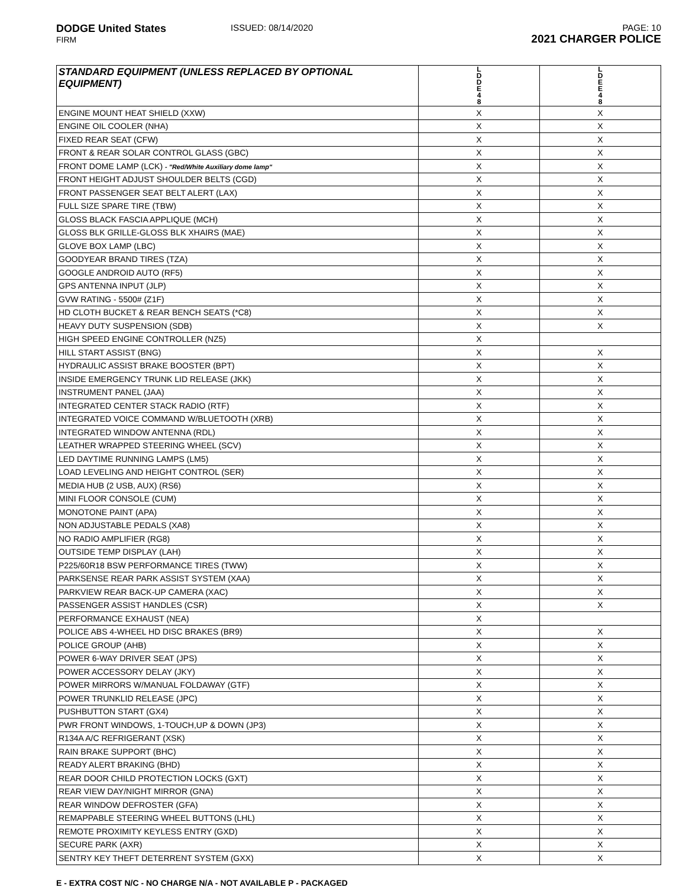DODGE United States
FIRM
ISSUED: 08/14/2020 PAGE: 10
2021 CHARGER POLICE
| STANDARD EQUIPMENT (UNLESS REPLACED BY OPTIONAL EQUIPMENT) | L D D E 4 8 | L D E E 4 8 |
| --- | --- | --- |
| ENGINE MOUNT HEAT SHIELD (XXW) | X | X |
| ENGINE OIL COOLER (NHA) | X | X |
| FIXED REAR SEAT (CFW) | X | X |
| FRONT & REAR SOLAR CONTROL GLASS (GBC) | X | X |
| FRONT DOME LAMP (LCK) - "Red/White Auxiliary dome lamp" | X | X |
| FRONT HEIGHT ADJUST SHOULDER BELTS (CGD) | X | X |
| FRONT PASSENGER SEAT BELT ALERT (LAX) | X | X |
| FULL SIZE SPARE TIRE (TBW) | X | X |
| GLOSS BLACK FASCIA APPLIQUE (MCH) | X | X |
| GLOSS BLK GRILLE-GLOSS BLK XHAIRS (MAE) | X | X |
| GLOVE BOX LAMP (LBC) | X | X |
| GOODYEAR BRAND TIRES (TZA) | X | X |
| GOOGLE ANDROID AUTO (RF5) | X | X |
| GPS ANTENNA INPUT (JLP) | X | X |
| GVW RATING - 5500# (Z1F) | X | X |
| HD CLOTH BUCKET & REAR BENCH SEATS (*C8) | X | X |
| HEAVY DUTY SUSPENSION (SDB) | X | X |
| HIGH SPEED ENGINE CONTROLLER (NZ5) | X | |
| HILL START ASSIST (BNG) | X | X |
| HYDRAULIC ASSIST BRAKE BOOSTER (BPT) | X | X |
| INSIDE EMERGENCY TRUNK LID RELEASE (JKK) | X | X |
| INSTRUMENT PANEL (JAA) | X | X |
| INTEGRATED CENTER STACK RADIO (RTF) | X | X |
| INTEGRATED VOICE COMMAND W/BLUETOOTH (XRB) | X | X |
| INTEGRATED WINDOW ANTENNA (RDL) | X | X |
| LEATHER WRAPPED STEERING WHEEL (SCV) | X | X |
| LED DAYTIME RUNNING LAMPS (LM5) | X | X |
| LOAD LEVELING AND HEIGHT CONTROL (SER) | X | X |
| MEDIA HUB (2 USB, AUX) (RS6) | X | X |
| MINI FLOOR CONSOLE (CUM) | X | X |
| MONOTONE PAINT (APA) | X | X |
| NON ADJUSTABLE PEDALS (XA8) | X | X |
| NO RADIO AMPLIFIER (RG8) | X | X |
| OUTSIDE TEMP DISPLAY (LAH) | X | X |
| P225/60R18 BSW PERFORMANCE TIRES (TWW) | X | X |
| PARKSENSE REAR PARK ASSIST SYSTEM (XAA) | X | X |
| PARKVIEW REAR BACK-UP CAMERA (XAC) | X | X |
| PASSENGER ASSIST HANDLES (CSR) | X | X |
| PERFORMANCE EXHAUST (NEA) | X | |
| POLICE ABS 4-WHEEL HD DISC BRAKES (BR9) | X | X |
| POLICE GROUP (AHB) | X | X |
| POWER 6-WAY DRIVER SEAT (JPS) | X | X |
| POWER ACCESSORY DELAY (JKY) | X | X |
| POWER MIRRORS W/MANUAL FOLDAWAY (GTF) | X | X |
| POWER TRUNKLID RELEASE (JPC) | X | X |
| PUSHBUTTON START (GX4) | X | X |
| PWR FRONT WINDOWS, 1-TOUCH,UP & DOWN (JP3) | X | X |
| R134A A/C REFRIGERANT (XSK) | X | X |
| RAIN BRAKE SUPPORT (BHC) | X | X |
| READY ALERT BRAKING (BHD) | X | X |
| REAR DOOR CHILD PROTECTION LOCKS (GXT) | X | X |
| REAR VIEW DAY/NIGHT MIRROR (GNA) | X | X |
| REAR WINDOW DEFROSTER (GFA) | X | X |
| REMAPPABLE STEERING WHEEL BUTTONS (LHL) | X | X |
| REMOTE PROXIMITY KEYLESS ENTRY (GXD) | X | X |
| SECURE PARK (AXR) | X | X |
| SENTRY KEY THEFT DETERRENT SYSTEM (GXX) | X | X |
E - EXTRA COST N/C - NO CHARGE N/A - NOT AVAILABLE P - PACKAGED